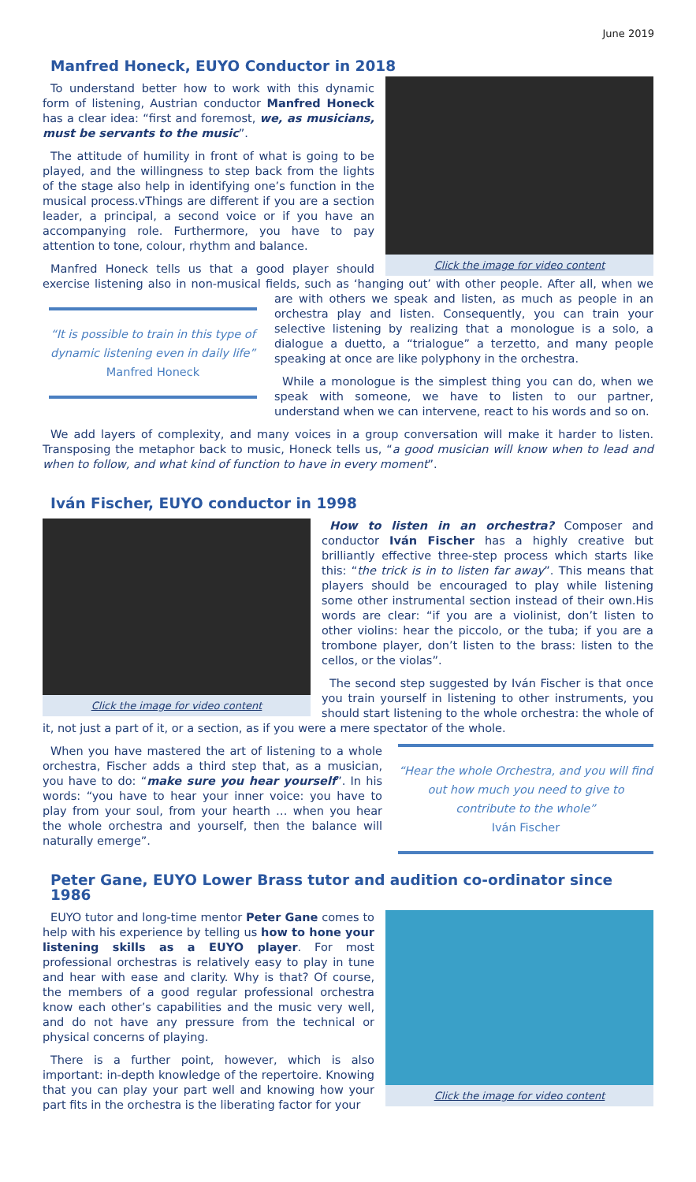June 2019
Manfred Honeck, EUYO Conductor in 2018
Click the image for video content
To understand better how to work with this dynamic form of listening, Austrian conductor Manfred Honeck has a clear idea: “first and foremost, we, as musicians, must be servants to the music”.
The attitude of humility in front of what is going to be played, and the willingness to step back from the lights of the stage also help in identifying one’s function in the musical process.vThings are different if you are a section leader, a principal, a second voice or if you have an accompanying role. Furthermore, you have to pay attention to tone, colour, rhythm and balance.
Manfred Honeck tells us that a good player should exercise listening also in non-musical fields, such as ‘hanging out’ with other people. After all, when we are with others we speak and listen, as much as people in an “It is possible to train in this type of dynamic listening even in daily life”
Manfred Honeck orchestra play and listen. Consequently, you can train your selective listening by realizing that a monologue is a solo, a dialogue a duetto, a “trialogue” a terzetto, and many people speaking at once are like polyphony in the orchestra.
While a monologue is the simplest thing you can do, when we speak with someone, we have to listen to our partner, understand when we can intervene, react to his words and so on.
We add layers of complexity, and many voices in a group conversation will make it harder to listen. Transposing the metaphor back to music, Honeck tells us, “a good musician will know when to lead and when to follow, and what kind of function to have in every moment”.
Iván Fischer, EUYO conductor in 1998
Click the image for video content
How to listen in an orchestra? Composer and conductor Iván Fischer has a highly creative but brilliantly effective three-step process which starts like this: “the trick is in to listen far away”. This means that players should be encouraged to play while listening some other instrumental section instead of their own.His words are clear: “if you are a violinist, don’t listen to other violins: hear the piccolo, or the tuba; if you are a trombone player, don’t listen to the brass: listen to the cellos, or the violas”.
The second step suggested by Iván Fischer is that once you train yourself in listening to other instruments, you should start listening to the whole orchestra: the whole of it, not just a part of it, or a section, as if you were a mere spectator of the whole.
“Hear the whole Orchestra, and you will find out how much you need to give to contribute to the whole”
Iván Fischer
When you have mastered the art of listening to a whole orchestra, Fischer adds a third step that, as a musician, you have to do: “make sure you hear yourself”. In his words: “you have to hear your inner voice: you have to play from your soul, from your hearth … when you hear the whole orchestra and yourself, then the balance will naturally emerge”.
Peter Gane, EUYO Lower Brass tutor and audition co-ordinator since 1986
Click the image for video content
EUYO tutor and long-time mentor Peter Gane comes to help with his experience by telling us how to hone your listening skills as a EUYO player. For most professional orchestras is relatively easy to play in tune and hear with ease and clarity. Why is that? Of course, the members of a good regular professional orchestra know each other’s capabilities and the music very well, and do not have any pressure from the technical or physical concerns of playing.
There is a further point, however, which is also important: in-depth knowledge of the repertoire. Knowing that you can play your part well and knowing how your part fits in the orchestra is the liberating factor for your